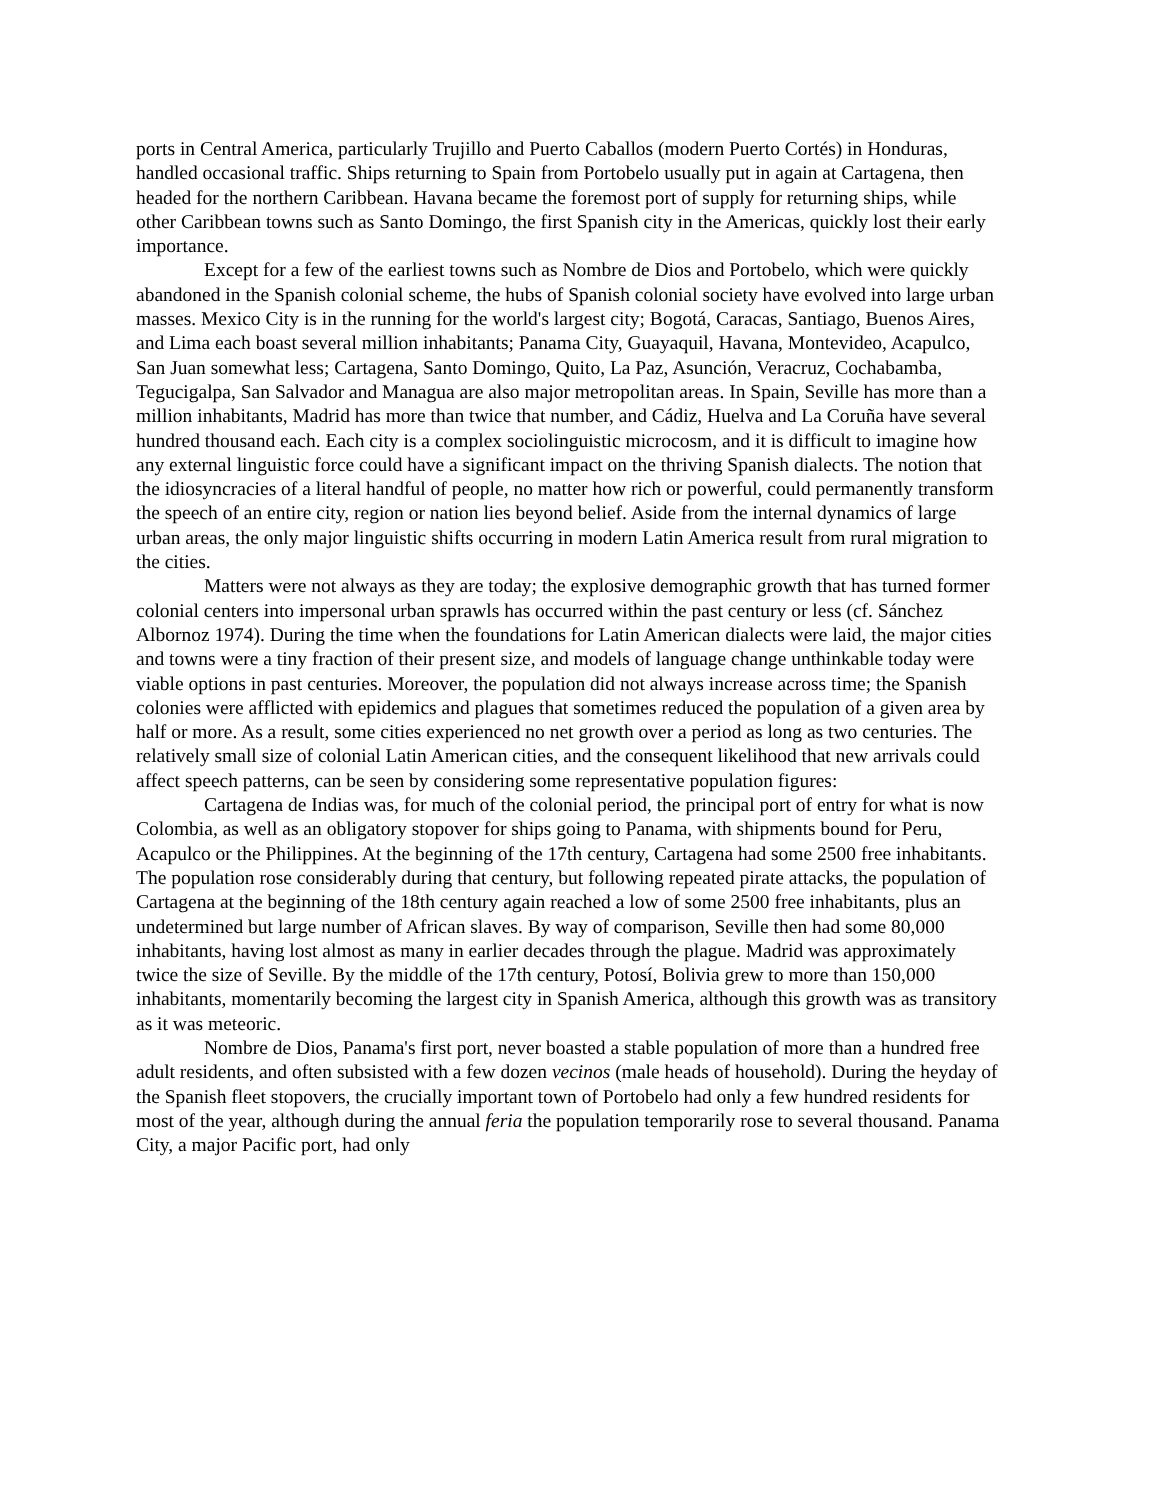ports in Central America, particularly Trujillo and Puerto Caballos (modern Puerto Cortés) in Honduras, handled occasional traffic. Ships returning to Spain from Portobelo usually put in again at Cartagena, then headed for the northern Caribbean. Havana became the foremost port of supply for returning ships, while other Caribbean towns such as Santo Domingo, the first Spanish city in the Americas, quickly lost their early importance.
Except for a few of the earliest towns such as Nombre de Dios and Portobelo, which were quickly abandoned in the Spanish colonial scheme, the hubs of Spanish colonial society have evolved into large urban masses. Mexico City is in the running for the world's largest city; Bogotá, Caracas, Santiago, Buenos Aires, and Lima each boast several million inhabitants; Panama City, Guayaquil, Havana, Montevideo, Acapulco, San Juan somewhat less; Cartagena, Santo Domingo, Quito, La Paz, Asunción, Veracruz, Cochabamba, Tegucigalpa, San Salvador and Managua are also major metropolitan areas. In Spain, Seville has more than a million inhabitants, Madrid has more than twice that number, and Cádiz, Huelva and La Coruña have several hundred thousand each. Each city is a complex sociolinguistic microcosm, and it is difficult to imagine how any external linguistic force could have a significant impact on the thriving Spanish dialects. The notion that the idiosyncracies of a literal handful of people, no matter how rich or powerful, could permanently transform the speech of an entire city, region or nation lies beyond belief. Aside from the internal dynamics of large urban areas, the only major linguistic shifts occurring in modern Latin America result from rural migration to the cities.
Matters were not always as they are today; the explosive demographic growth that has turned former colonial centers into impersonal urban sprawls has occurred within the past century or less (cf. Sánchez Albornoz 1974). During the time when the foundations for Latin American dialects were laid, the major cities and towns were a tiny fraction of their present size, and models of language change unthinkable today were viable options in past centuries. Moreover, the population did not always increase across time; the Spanish colonies were afflicted with epidemics and plagues that sometimes reduced the population of a given area by half or more. As a result, some cities experienced no net growth over a period as long as two centuries. The relatively small size of colonial Latin American cities, and the consequent likelihood that new arrivals could affect speech patterns, can be seen by considering some representative population figures:
Cartagena de Indias was, for much of the colonial period, the principal port of entry for what is now Colombia, as well as an obligatory stopover for ships going to Panama, with shipments bound for Peru, Acapulco or the Philippines. At the beginning of the 17th century, Cartagena had some 2500 free inhabitants. The population rose considerably during that century, but following repeated pirate attacks, the population of Cartagena at the beginning of the 18th century again reached a low of some 2500 free inhabitants, plus an undetermined but large number of African slaves. By way of comparison, Seville then had some 80,000 inhabitants, having lost almost as many in earlier decades through the plague. Madrid was approximately twice the size of Seville. By the middle of the 17th century, Potosí, Bolivia grew to more than 150,000 inhabitants, momentarily becoming the largest city in Spanish America, although this growth was as transitory as it was meteoric.
Nombre de Dios, Panama's first port, never boasted a stable population of more than a hundred free adult residents, and often subsisted with a few dozen vecinos (male heads of household). During the heyday of the Spanish fleet stopovers, the crucially important town of Portobelo had only a few hundred residents for most of the year, although during the annual feria the population temporarily rose to several thousand. Panama City, a major Pacific port, had only